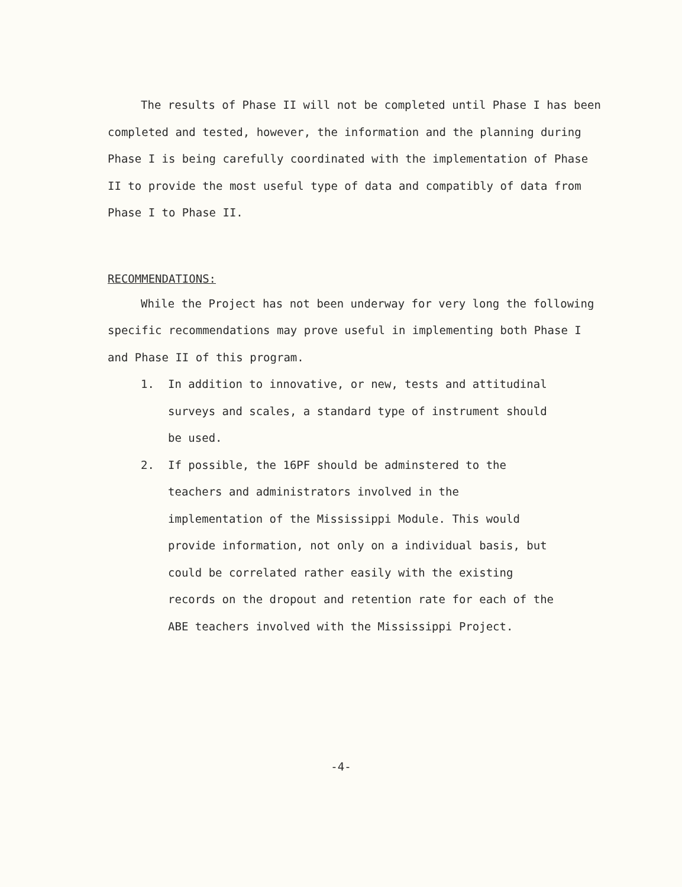The results of Phase II will not be completed until Phase I has been completed and tested, however, the information and the planning during Phase I is being carefully coordinated with the implementation of Phase II to provide the most useful type of data and compatibly of data from Phase I to Phase II.
RECOMMENDATIONS:
While the Project has not been underway for very long the following specific recommendations may prove useful in implementing both Phase I and Phase II of this program.
1. In addition to innovative, or new, tests and attitudinal surveys and scales, a standard type of instrument should be used.
2. If possible, the 16PF should be adminstered to the teachers and administrators involved in the implementation of the Mississippi Module. This would provide information, not only on a individual basis, but could be correlated rather easily with the existing records on the dropout and retention rate for each of the ABE teachers involved with the Mississippi Project.
-4-